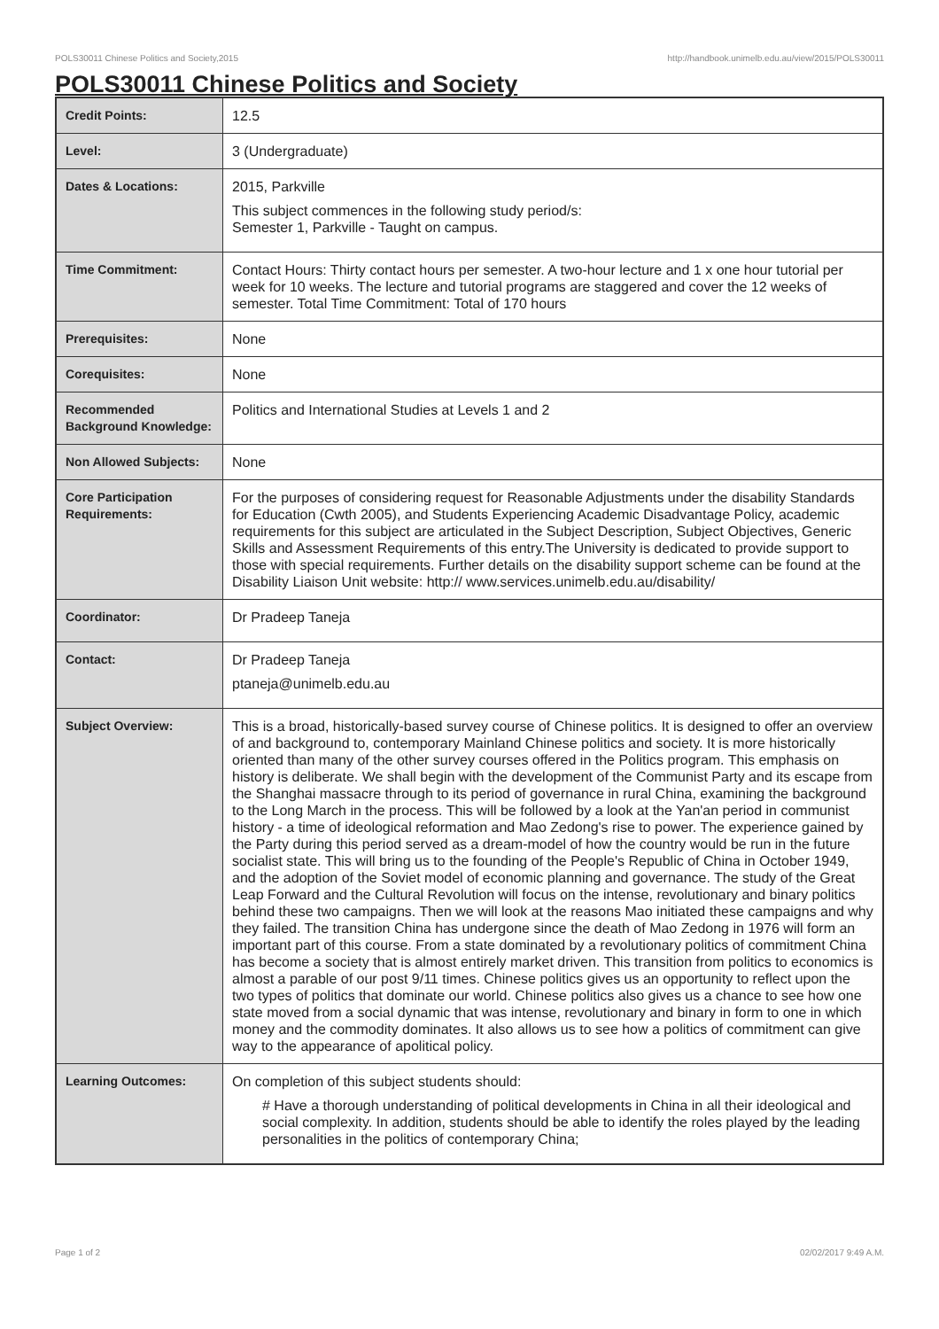POLS30011 Chinese Politics and Society,2015 http://handbook.unimelb.edu.au/view/2015/POLS30011
POLS30011 Chinese Politics and Society
| Credit Points: | 12.5 |
| Level: | 3 (Undergraduate) |
| Dates & Locations: | 2015, Parkville This subject commences in the following study period/s: Semester 1, Parkville - Taught on campus. |
| Time Commitment: | Contact Hours: Thirty contact hours per semester. A two-hour lecture and 1 x one hour tutorial per week for 10 weeks. The lecture and tutorial programs are staggered and cover the 12 weeks of semester. Total Time Commitment: Total of 170 hours |
| Prerequisites: | None |
| Corequisites: | None |
| Recommended Background Knowledge: | Politics and International Studies at Levels 1 and 2 |
| Non Allowed Subjects: | None |
| Core Participation Requirements: | For the purposes of considering request for Reasonable Adjustments under the disability Standards for Education (Cwth 2005), and Students Experiencing Academic Disadvantage Policy, academic requirements for this subject are articulated in the Subject Description, Subject Objectives, Generic Skills and Assessment Requirements of this entry.The University is dedicated to provide support to those with special requirements. Further details on the disability support scheme can be found at the Disability Liaison Unit website: http:// www.services.unimelb.edu.au/disability/ |
| Coordinator: | Dr Pradeep Taneja |
| Contact: | Dr Pradeep Taneja ptaneja@unimelb.edu.au |
| Subject Overview: | This is a broad, historically-based survey course of Chinese politics. It is designed to offer an overview of and background to, contemporary Mainland Chinese politics and society. It is more historically oriented than many of the other survey courses offered in the Politics program. This emphasis on history is deliberate. We shall begin with the development of the Communist Party and its escape from the Shanghai massacre through to its period of governance in rural China, examining the background to the Long March in the process. This will be followed by a look at the Yan'an period in communist history - a time of ideological reformation and Mao Zedong's rise to power. The experience gained by the Party during this period served as a dream-model of how the country would be run in the future socialist state. This will bring us to the founding of the People's Republic of China in October 1949, and the adoption of the Soviet model of economic planning and governance. The study of the Great Leap Forward and the Cultural Revolution will focus on the intense, revolutionary and binary politics behind these two campaigns. Then we will look at the reasons Mao initiated these campaigns and why they failed. The transition China has undergone since the death of Mao Zedong in 1976 will form an important part of this course. From a state dominated by a revolutionary politics of commitment China has become a society that is almost entirely market driven. This transition from politics to economics is almost a parable of our post 9/11 times. Chinese politics gives us an opportunity to reflect upon the two types of politics that dominate our world. Chinese politics also gives us a chance to see how one state moved from a social dynamic that was intense, revolutionary and binary in form to one in which money and the commodity dominates. It also allows us to see how a politics of commitment can give way to the appearance of apolitical policy. |
| Learning Outcomes: | On completion of this subject students should: # Have a thorough understanding of political developments in China in all their ideological and social complexity. In addition, students should be able to identify the roles played by the leading personalities in the politics of contemporary China; |
Page 1 of 2 02/02/2017 9:49 A.M.